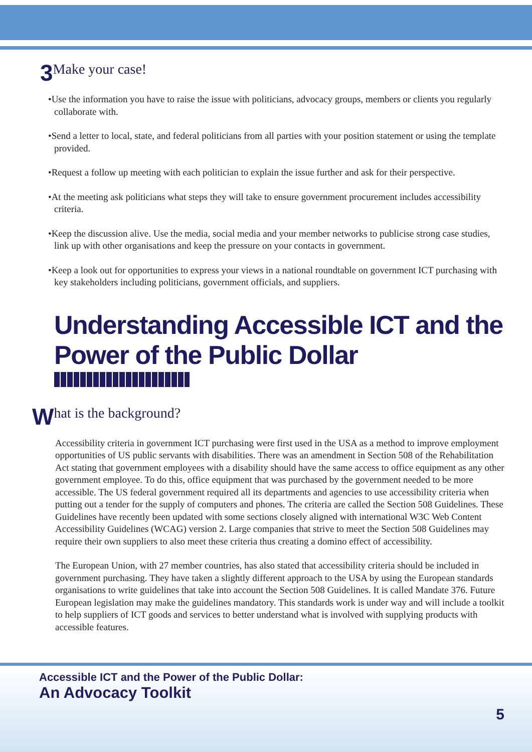3 Make your case!
•Use the information you have to raise the issue with politicians, advocacy groups, members or clients you regularly collaborate with.
•Send a letter to local, state, and federal politicians from all parties with your position statement or using the template provided.
•Request a follow up meeting with each politician to explain the issue further and ask for their perspective.
•At the meeting ask politicians what steps they will take to ensure government procurement includes accessibility criteria.
•Keep the discussion alive. Use the media, social media and your member networks to publicise strong case studies, link up with other organisations and keep the pressure on your contacts in government.
•Keep a look out for opportunities to express your views in a national roundtable on government ICT purchasing with key stakeholders including politicians, government officials, and suppliers.
Understanding Accessible ICT and the
Power of the Public Dollar
What is the background?
Accessibility criteria in government ICT purchasing were first used in the USA as a method to improve employment opportunities of US public servants with disabilities. There was an amendment in Section 508 of the Rehabilitation Act stating that government employees with a disability should have the same access to office equipment as any other government employee. To do this, office equipment that was purchased by the government needed to be more accessible. The US federal government required all its departments and agencies to use accessibility criteria when putting out a tender for the supply of computers and phones. The criteria are called the Section 508 Guidelines. These Guidelines have recently been updated with some sections closely aligned with international W3C Web Content Accessibility Guidelines (WCAG) version 2. Large companies that strive to meet the Section 508 Guidelines may require their own suppliers to also meet these criteria thus creating a domino effect of accessibility.
The European Union, with 27 member countries, has also stated that accessibility criteria should be included in government purchasing. They have taken a slightly different approach to the USA by using the European standards organisations to write guidelines that take into account the Section 508 Guidelines. It is called Mandate 376. Future European legislation may make the guidelines mandatory. This standards work is under way and will include a toolkit to help suppliers of ICT goods and services to better understand what is involved with supplying products with accessible features.
Accessible ICT and the Power of the Public Dollar:
An Advocacy Toolkit
5